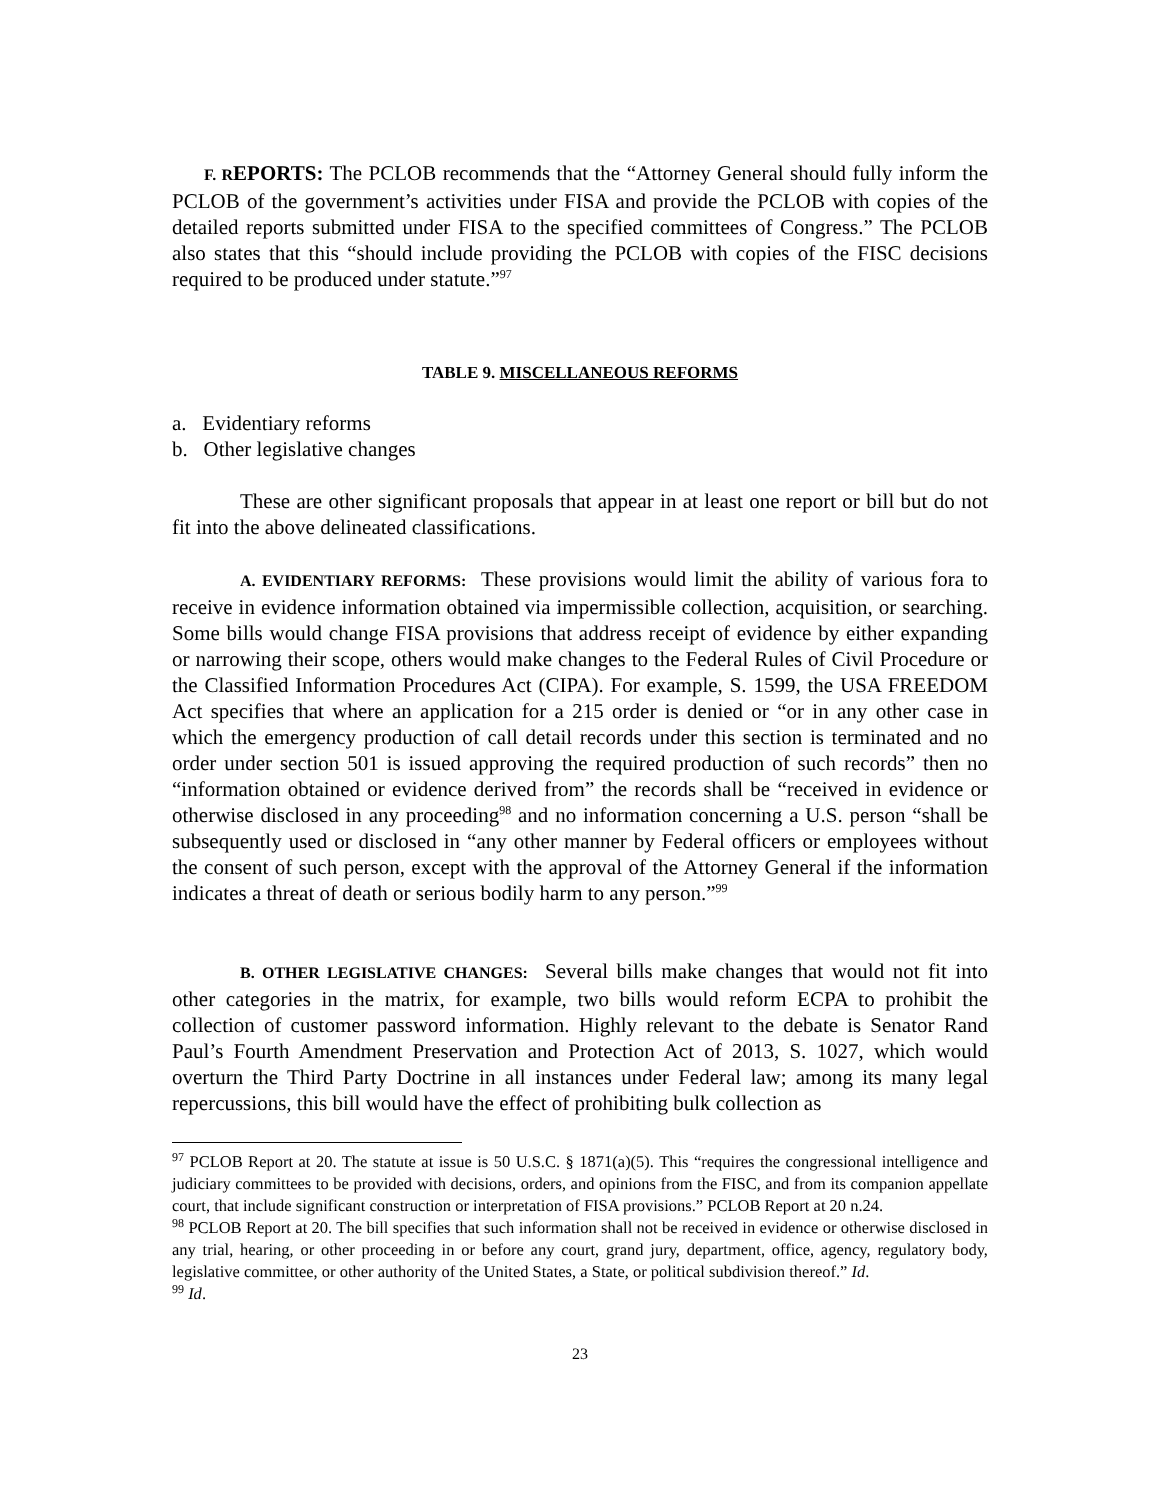F. R EPORTS: The PCLOB recommends that the “Attorney General should fully inform the PCLOB of the government’s activities under FISA and provide the PCLOB with copies of the detailed reports submitted under FISA to the specified committees of Congress.” The PCLOB also states that this “should include providing the PCLOB with copies of the FISC decisions required to be produced under statute.”<sup>97</sup>
TABLE 9. MISCELLANEOUS REFORMS
a. Evidentiary reforms
b. Other legislative changes
These are other significant proposals that appear in at least one report or bill but do not fit into the above delineated classifications.
A. EVIDENTIARY REFORMS: These provisions would limit the ability of various fora to receive in evidence information obtained via impermissible collection, acquisition, or searching. Some bills would change FISA provisions that address receipt of evidence by either expanding or narrowing their scope, others would make changes to the Federal Rules of Civil Procedure or the Classified Information Procedures Act (CIPA). For example, S. 1599, the USA FREEDOM Act specifies that where an application for a 215 order is denied or “or in any other case in which the emergency production of call detail records under this section is terminated and no order under section 501 is issued approving the required production of such records” then no “information obtained or evidence derived from” the records shall be “received in evidence or otherwise disclosed in any proceeding<sup>98</sup> and no information concerning a U.S. person “shall be subsequently used or disclosed in “any other manner by Federal officers or employees without the consent of such person, except with the approval of the Attorney General if the information indicates a threat of death or serious bodily harm to any person.”<sup>99</sup>
B. OTHER LEGISLATIVE CHANGES: Several bills make changes that would not fit into other categories in the matrix, for example, two bills would reform ECPA to prohibit the collection of customer password information. Highly relevant to the debate is Senator Rand Paul’s Fourth Amendment Preservation and Protection Act of 2013, S. 1027, which would overturn the Third Party Doctrine in all instances under Federal law; among its many legal repercussions, this bill would have the effect of prohibiting bulk collection as
<sup>97</sup> PCLOB Report at 20. The statute at issue is 50 U.S.C. § 1871(a)(5). This “requires the congressional intelligence and judiciary committees to be provided with decisions, orders, and opinions from the FISC, and from its companion appellate court, that include significant construction or interpretation of FISA provisions.” PCLOB Report at 20 n.24.
<sup>98</sup> PCLOB Report at 20. The bill specifies that such information shall not be received in evidence or otherwise disclosed in any trial, hearing, or other proceeding in or before any court, grand jury, department, office, agency, regulatory body, legislative committee, or other authority of the United States, a State, or political subdivision thereof.” Id.
<sup>99</sup> Id.
23